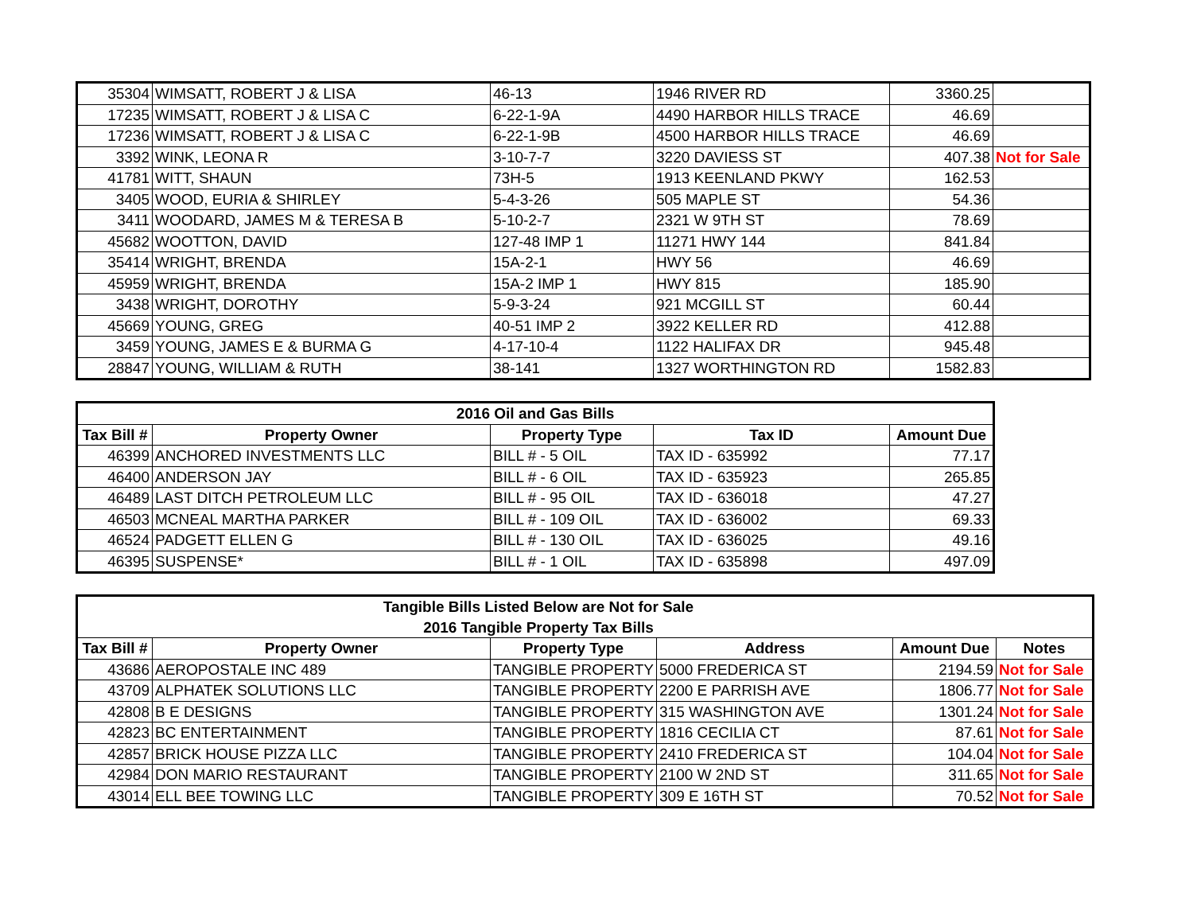| 35304 | WIMSATT, ROBERT J & LISA | 46-13 | 1946 RIVER RD | 3360.25 | |
| 17235 | WIMSATT, ROBERT J & LISA C | 6-22-1-9A | 4490 HARBOR HILLS TRACE | 46.69 | |
| 17236 | WIMSATT, ROBERT J & LISA C | 6-22-1-9B | 4500 HARBOR HILLS TRACE | 46.69 | |
| 3392 | WINK, LEONA R | 3-10-7-7 | 3220 DAVIESS ST | 407.38 | Not for Sale |
| 41781 | WITT, SHAUN | 73H-5 | 1913 KEENLAND PKWY | 162.53 | |
| 3405 | WOOD, EURIA & SHIRLEY | 5-4-3-26 | 505 MAPLE ST | 54.36 | |
| 3411 | WOODARD, JAMES M & TERESA B | 5-10-2-7 | 2321 W 9TH ST | 78.69 | |
| 45682 | WOOTTON, DAVID | 127-48 IMP 1 | 11271 HWY 144 | 841.84 | |
| 35414 | WRIGHT, BRENDA | 15A-2-1 | HWY 56 | 46.69 | |
| 45959 | WRIGHT, BRENDA | 15A-2 IMP 1 | HWY 815 | 185.90 | |
| 3438 | WRIGHT, DOROTHY | 5-9-3-24 | 921 MCGILL ST | 60.44 | |
| 45669 | YOUNG, GREG | 40-51 IMP 2 | 3922 KELLER RD | 412.88 | |
| 3459 | YOUNG, JAMES E & BURMA G | 4-17-10-4 | 1122 HALIFAX DR | 945.48 | |
| 28847 | YOUNG, WILLIAM & RUTH | 38-141 | 1327 WORTHINGTON RD | 1582.83 | |
| 2016 Oil and Gas Bills | | | | |
| Tax Bill # | Property Owner | Property Type | Tax ID | Amount Due |
| 46399 | ANCHORED INVESTMENTS LLC | BILL # - 5 OIL | TAX ID - 635992 | 77.17 |
| 46400 | ANDERSON JAY | BILL # - 6 OIL | TAX ID - 635923 | 265.85 |
| 46489 | LAST DITCH PETROLEUM LLC | BILL # - 95 OIL | TAX ID - 636018 | 47.27 |
| 46503 | MCNEAL MARTHA PARKER | BILL # - 109 OIL | TAX ID - 636002 | 69.33 |
| 46524 | PADGETT ELLEN G | BILL # - 130 OIL | TAX ID - 636025 | 49.16 |
| 46395 | SUSPENSE* | BILL # - 1 OIL | TAX ID - 635898 | 497.09 |
| Tangible Bills Listed Below are Not for Sale | | | | | |
| 2016 Tangible Property Tax Bills | | | | | |
| Tax Bill # | Property Owner | Property Type | Address | Amount Due | Notes |
| 43686 | AEROPOSTALE INC 489 | TANGIBLE PROPERTY | 5000 FREDERICA ST | 2194.59 | Not for Sale |
| 43709 | ALPHATEK SOLUTIONS LLC | TANGIBLE PROPERTY | 2200 E PARRISH AVE | 1806.77 | Not for Sale |
| 42808 | B E DESIGNS | TANGIBLE PROPERTY | 315 WASHINGTON AVE | 1301.24 | Not for Sale |
| 42823 | BC ENTERTAINMENT | TANGIBLE PROPERTY | 1816 CECILIA CT | 87.61 | Not for Sale |
| 42857 | BRICK HOUSE PIZZA LLC | TANGIBLE PROPERTY | 2410 FREDERICA ST | 104.04 | Not for Sale |
| 42984 | DON MARIO RESTAURANT | TANGIBLE PROPERTY | 2100 W 2ND ST | 311.65 | Not for Sale |
| 43014 | ELL BEE TOWING LLC | TANGIBLE PROPERTY | 309 E 16TH ST | 70.52 | Not for Sale |